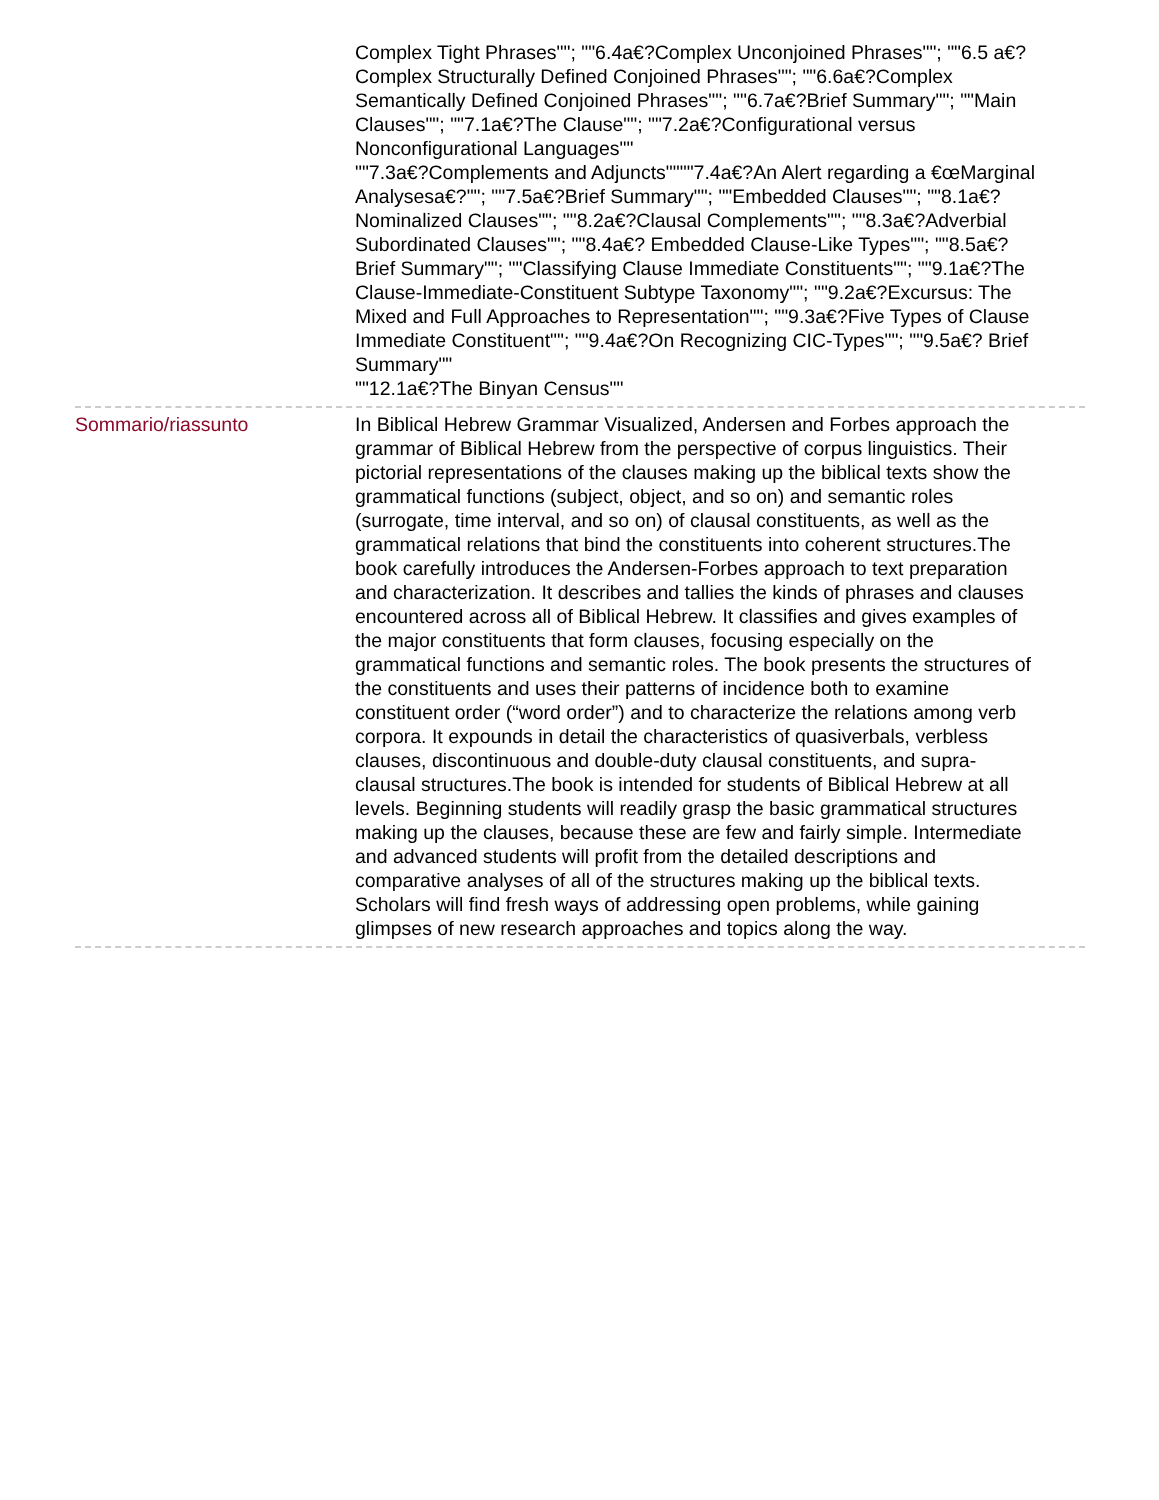Complex Tight Phrases""; ""6.4a€?Complex Unconjoined Phrases""; ""6.5 a€?Complex Structurally Defined Conjoined Phrases""; ""6.6a€?Complex Semantically Defined Conjoined Phrases""; ""6.7a€?Brief Summary""; ""Main Clauses""; ""7.1a€?The Clause""; ""7.2a€?Configurational versus Nonconfigurational Languages""
""7.3a€?Complements and Adjuncts""""7.4a€?An Alert regarding a €œMarginal Analysesa€?""; ""7.5a€?Brief Summary""; ""Embedded Clauses""; ""8.1a€?Nominalized Clauses""; ""8.2a€?Clausal Complements""; ""8.3a€?Adverbial Subordinated Clauses""; ""8.4a€? Embedded Clause-Like Types""; ""8.5a€?Brief Summary""; ""Classifying Clause Immediate Constituents""; ""9.1a€?The Clause-Immediate-Constituent Subtype Taxonomy""; ""9.2a€?Excursus: The Mixed and Full Approaches to Representation""; ""9.3a€?Five Types of Clause Immediate Constituent""; ""9.4a€?On Recognizing CIC-Types""; ""9.5a€? Brief Summary""
""12.1a€?The Binyan Census""
Sommario/riassunto In Biblical Hebrew Grammar Visualized, Andersen and Forbes approach the grammar of Biblical Hebrew from the perspective of corpus linguistics. Their pictorial representations of the clauses making up the biblical texts show the grammatical functions (subject, object, and so on) and semantic roles (surrogate, time interval, and so on) of clausal constituents, as well as the grammatical relations that bind the constituents into coherent structures.The book carefully introduces the Andersen-Forbes approach to text preparation and characterization. It describes and tallies the kinds of phrases and clauses encountered across all of Biblical Hebrew. It classifies and gives examples of the major constituents that form clauses, focusing especially on the grammatical functions and semantic roles. The book presents the structures of the constituents and uses their patterns of incidence both to examine constituent order (“word order”) and to characterize the relations among verb corpora. It expounds in detail the characteristics of quasiverbals, verbless clauses, discontinuous and double-duty clausal constituents, and supra-clausal structures.The book is intended for students of Biblical Hebrew at all levels. Beginning students will readily grasp the basic grammatical structures making up the clauses, because these are few and fairly simple. Intermediate and advanced students will profit from the detailed descriptions and comparative analyses of all of the structures making up the biblical texts. Scholars will find fresh ways of addressing open problems, while gaining glimpses of new research approaches and topics along the way.